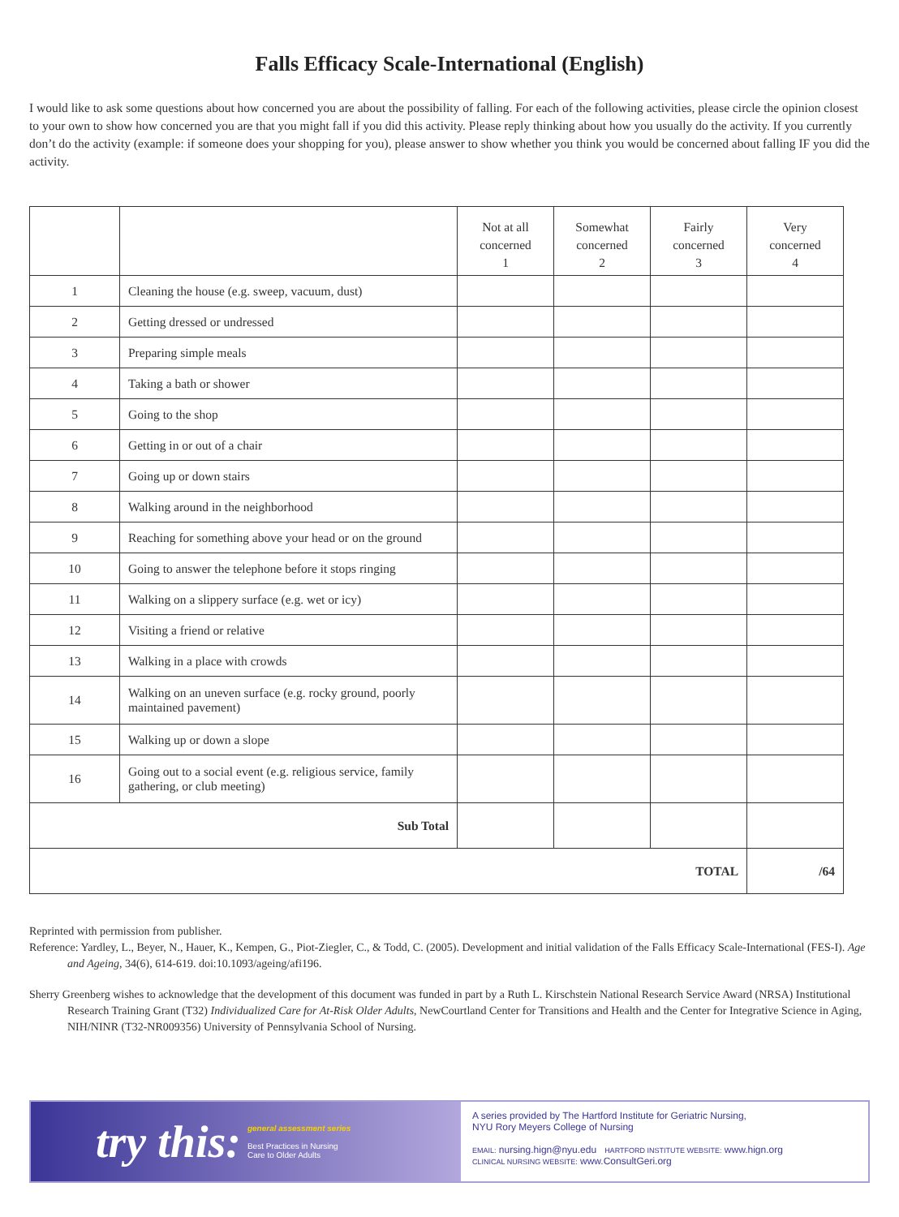Falls Efficacy Scale-International (English)
I would like to ask some questions about how concerned you are about the possibility of falling. For each of the following activities, please circle the opinion closest to your own to show how concerned you are that you might fall if you did this activity. Please reply thinking about how you usually do the activity. If you currently don’t do the activity (example: if someone does your shopping for you), please answer to show whether you think you would be concerned about falling IF you did the activity.
| | | Not at all concerned 1 | Somewhat concerned 2 | Fairly concerned 3 | Very concerned 4 |
| --- | --- | --- | --- | --- | --- |
| 1 | Cleaning the house (e.g. sweep, vacuum, dust) | | | | |
| 2 | Getting dressed or undressed | | | | |
| 3 | Preparing simple meals | | | | |
| 4 | Taking a bath or shower | | | | |
| 5 | Going to the shop | | | | |
| 6 | Getting in or out of a chair | | | | |
| 7 | Going up or down stairs | | | | |
| 8 | Walking around in the neighborhood | | | | |
| 9 | Reaching for something above your head or on the ground | | | | |
| 10 | Going to answer the telephone before it stops ringing | | | | |
| 11 | Walking on a slippery surface (e.g. wet or icy) | | | | |
| 12 | Visiting a friend or relative | | | | |
| 13 | Walking in a place with crowds | | | | |
| 14 | Walking on an uneven surface (e.g. rocky ground, poorly maintained pavement) | | | | |
| 15 | Walking up or down a slope | | | | |
| 16 | Going out to a social event (e.g. religious service, family gathering, or club meeting) | | | | |
| Sub Total | | | | | |
| TOTAL | | | | | /64 |
Reprinted with permission from publisher.
Reference: Yardley, L., Beyer, N., Hauer, K., Kempen, G., Piot-Ziegler, C., & Todd, C. (2005). Development and initial validation of the Falls Efficacy Scale-International (FES-I). Age and Ageing, 34(6), 614-619. doi:10.1093/ageing/afi196.
Sherry Greenberg wishes to acknowledge that the development of this document was funded in part by a Ruth L. Kirschstein National Research Service Award (NRSA) Institutional Research Training Grant (T32) Individualized Care for At-Risk Older Adults, NewCourtland Center for Transitions and Health and the Center for Integrative Science in Aging, NIH/NINR (T32-NR009356) University of Pennsylvania School of Nursing.
try this: general assessment series
Best Practices in Nursing
Care to Older Adults
A series provided by The Hartford Institute for Geriatric Nursing,
NYU Rory Meyers College of Nursing
EMAIL: nursing.hign@nyu.edu HARTFORD INSTITUTE WEBSITE: www.hign.org
CLINICAL NURSING WEBSITE: www.ConsultGeri.org